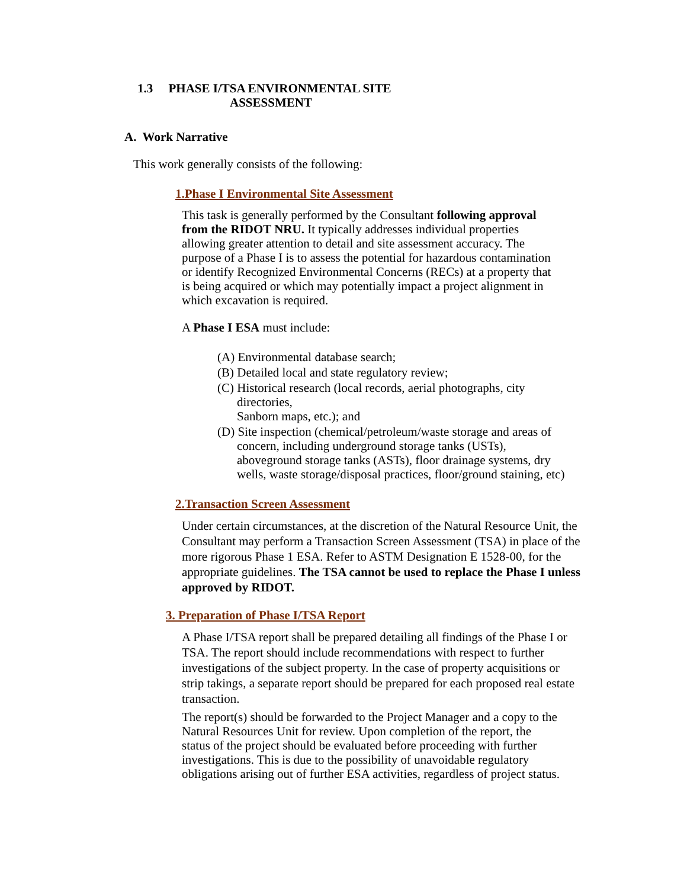1.3 PHASE I/TSA ENVIRONMENTAL SITE
ASSESSMENT
A. Work Narrative
This work generally consists of the following:
1.Phase I Environmental Site Assessment
This task is generally performed by the Consultant following approval from the RIDOT NRU. It typically addresses individual properties allowing greater attention to detail and site assessment accuracy. The purpose of a Phase I is to assess the potential for hazardous contamination or identify Recognized Environmental Concerns (RECs) at a property that is being acquired or which may potentially impact a project alignment in which excavation is required.
A Phase I ESA must include:
(A) Environmental database search;
(B) Detailed local and state regulatory review;
(C) Historical research (local records, aerial photographs, city directories,
Sanborn maps, etc.); and
(D) Site inspection (chemical/petroleum/waste storage and areas of concern, including underground storage tanks (USTs), aboveground storage tanks (ASTs), floor drainage systems, dry wells, waste storage/disposal practices, floor/ground staining, etc)
2.Transaction Screen Assessment
Under certain circumstances, at the discretion of the Natural Resource Unit, the Consultant may perform a Transaction Screen Assessment (TSA) in place of the more rigorous Phase 1 ESA. Refer to ASTM Designation E 1528-00, for the appropriate guidelines. The TSA cannot be used to replace the Phase I unless approved by RIDOT.
3. Preparation of Phase I/TSA Report
A Phase I/TSA report shall be prepared detailing all findings of the Phase I or TSA. The report should include recommendations with respect to further investigations of the subject property. In the case of property acquisitions or strip takings, a separate report should be prepared for each proposed real estate transaction.
The report(s) should be forwarded to the Project Manager and a copy to the Natural Resources Unit for review. Upon completion of the report, the status of the project should be evaluated before proceeding with further investigations. This is due to the possibility of unavoidable regulatory obligations arising out of further ESA activities, regardless of project status.